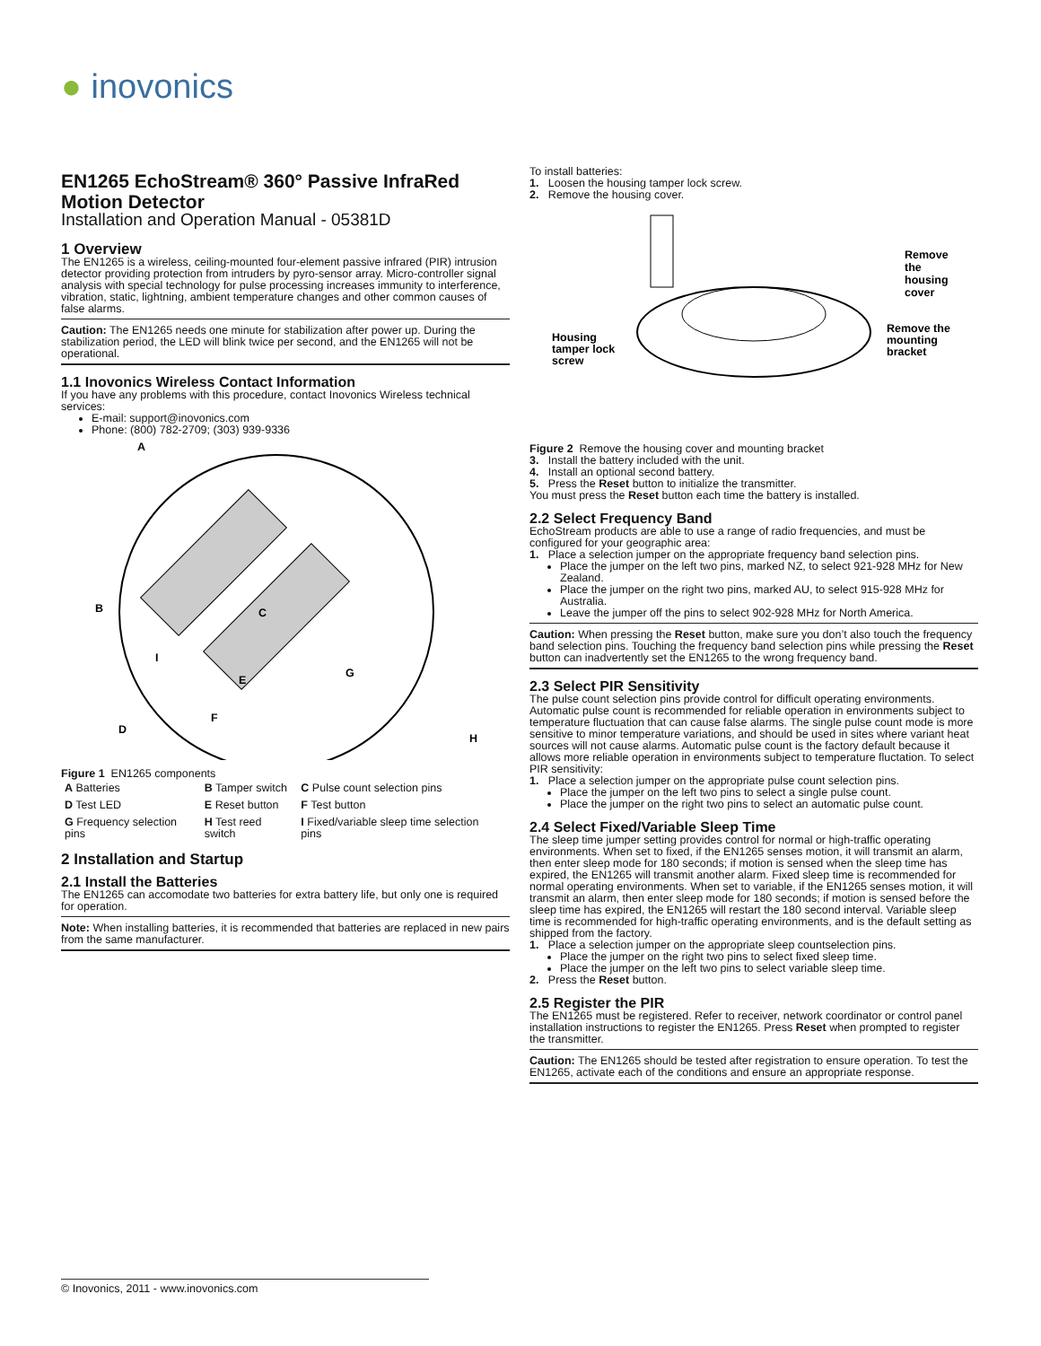● inovonics
EN1265 EchoStream® 360° Passive InfraRed Motion Detector
Installation and Operation Manual - 05381D
1 Overview
The EN1265 is a wireless, ceiling-mounted four-element passive infrared (PIR) intrusion detector providing protection from intruders by pyro-sensor array. Micro-controller signal analysis with special technology for pulse processing increases immunity to interference, vibration, static, lightning, ambient temperature changes and other common causes of false alarms.
Caution: The EN1265 needs one minute for stabilization after power up. During the stabilization period, the LED will blink twice per second, and the EN1265 will not be operational.
1.1 Inovonics Wireless Contact Information
If you have any problems with this procedure, contact Inovonics Wireless technical services:
E-mail: support@inovonics.com
Phone: (800) 782-2709; (303) 939-9336
A
B
C
D
E
F
G
H
I
Figure 1 EN1265 components
| A Batteries | B Tamper switch | C Pulse count selection pins |
| D Test LED | E Reset button | F Test button |
| G Frequency selection pins | H Test reed switch | I Fixed/variable sleep time selection pins |
2 Installation and Startup
2.1 Install the Batteries
The EN1265 can accomodate two batteries for extra battery life, but only one is required for operation.
Note: When installing batteries, it is recommended that batteries are replaced in new pairs from the same manufacturer.
To install batteries:
1. Loosen the housing tamper lock screw.
2. Remove the housing cover.
Housing
tamper lock
screw
Remove
the
housing
cover
Remove the
mounting
bracket
Figure 2 Remove the housing cover and mounting bracket
3. Install the battery included with the unit.
4. Install an optional second battery.
5. Press the Reset button to initialize the transmitter.
You must press the Reset button each time the battery is installed.
2.2 Select Frequency Band
EchoStream products are able to use a range of radio frequencies, and must be configured for your geographic area:
1. Place a selection jumper on the appropriate frequency band selection pins.
Place the jumper on the left two pins, marked NZ, to select 921-928 MHz for New Zealand.
Place the jumper on the right two pins, marked AU, to select 915-928 MHz for Australia.
Leave the jumper off the pins to select 902-928 MHz for North America.
Caution: When pressing the Reset button, make sure you don’t also touch the frequency band selection pins. Touching the frequency band selection pins while pressing the Reset button can inadvertently set the EN1265 to the wrong frequency band.
2.3 Select PIR Sensitivity
The pulse count selection pins provide control for difficult operating environments. Automatic pulse count is recommended for reliable operation in environments subject to temperature fluctuation that can cause false alarms. The single pulse count mode is more sensitive to minor temperature variations, and should be used in sites where variant heat sources will not cause alarms. Automatic pulse count is the factory default because it allows more reliable operation in environments subject to temperature fluctation. To select PIR sensitivity:
1. Place a selection jumper on the appropriate pulse count selection pins.
Place the jumper on the left two pins to select a single pulse count.
Place the jumper on the right two pins to select an automatic pulse count.
2.4 Select Fixed/Variable Sleep Time
The sleep time jumper setting provides control for normal or high-traffic operating environments. When set to fixed, if the EN1265 senses motion, it will transmit an alarm, then enter sleep mode for 180 seconds; if motion is sensed when the sleep time has expired, the EN1265 will transmit another alarm. Fixed sleep time is recommended for normal operating environments. When set to variable, if the EN1265 senses motion, it will transmit an alarm, then enter sleep mode for 180 seconds; if motion is sensed before the sleep time has expired, the EN1265 will restart the 180 second interval. Variable sleep time is recommended for high-traffic operating environments, and is the default setting as shipped from the factory.
1. Place a selection jumper on the appropriate sleep countselection pins.
Place the jumper on the right two pins to select fixed sleep time.
Place the jumper on the left two pins to select variable sleep time.
2. Press the Reset button.
2.5 Register the PIR
The EN1265 must be registered. Refer to receiver, network coordinator or control panel installation instructions to register the EN1265. Press Reset when prompted to register the transmitter.
Caution: The EN1265 should be tested after registration to ensure operation. To test the EN1265, activate each of the conditions and ensure an appropriate response.
© Inovonics, 2011 - www.inovonics.com